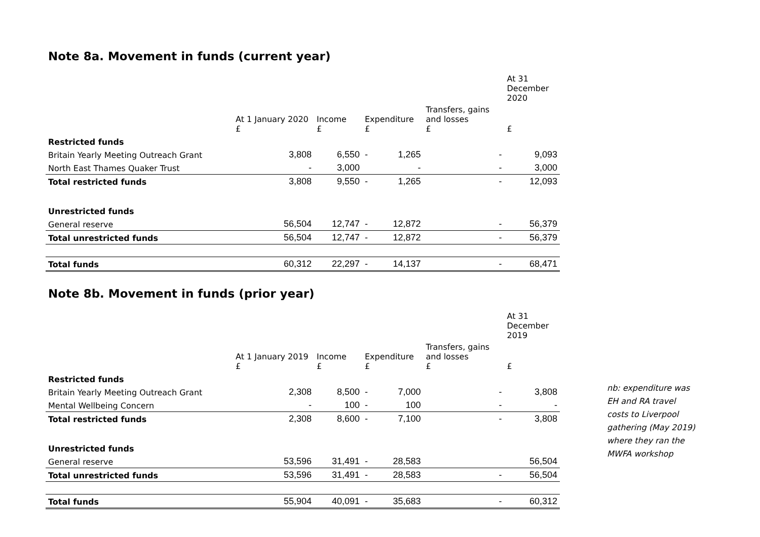Note 8a. Movement in funds (current year)
| | | | | | | At 31 December 2020 |
| --- | --- | --- | --- | --- | --- | --- |
| | At 1 January 2020 £ | Income £ | Expenditure £ | | Transfers, gains and losses £ | £ |
| Restricted funds | | | | | | |
| Britain Yearly Meeting Outreach Grant | 3,808 | 6,550 | - | 1,265 | - | 9,093 |
| North East Thames Quaker Trust | - | 3,000 | | - | - | 3,000 |
| Total restricted funds | 3,808 | 9,550 | - | 1,265 | - | 12,093 |
| Unrestricted funds | | | | | | |
| General reserve | 56,504 | 12,747 | - | 12,872 | - | 56,379 |
| Total unrestricted funds | 56,504 | 12,747 | - | 12,872 | - | 56,379 |
| Total funds | 60,312 | 22,297 | - | 14,137 | - | 68,471 |
Note 8b. Movement in funds (prior year)
| | | | | | | At 31 December 2019 |
| --- | --- | --- | --- | --- | --- | --- |
| | At 1 January 2019 £ | Income £ | Expenditure £ | | Transfers, gains and losses £ | £ |
| Restricted funds | | | | | | |
| Britain Yearly Meeting Outreach Grant | 2,308 | 8,500 | - | 7,000 | - | 3,808 |
| Mental Wellbeing Concern | - | 100 | - | 100 | - | - |
| Total restricted funds | 2,308 | 8,600 | - | 7,100 | - | 3,808 |
| Unrestricted funds | | | | | | |
| General reserve | 53,596 | 31,491 | - | 28,583 | | 56,504 |
| Total unrestricted funds | 53,596 | 31,491 | - | 28,583 | - | 56,504 |
| Total funds | 55,904 | 40,091 | - | 35,683 | - | 60,312 |
nb: expenditure was EH and RA travel costs to Liverpool gathering (May 2019) where they ran the MWFA workshop